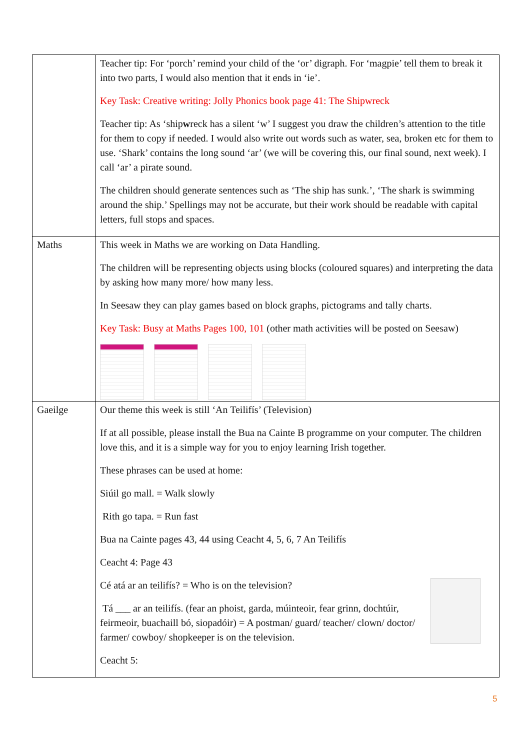| | Teacher tip: For ‘porch’ remind your child of the ‘or’ digraph. For ‘magpie’ tell them to break it into two parts, I would also mention that it ends in ‘ie’. Key Task: Creative writing: Jolly Phonics book page 41: The Shipwreck Teacher tip: As ‘ship w reck has a silent ‘w’ I suggest you draw the children’s attention to the title for them to copy if needed. I would also write out words such as water, sea, broken etc for them to use. ‘Shark’ contains the long sound ‘ar’ (we will be covering this, our final sound, next week). I call ‘ar’ a pirate sound. The children should generate sentences such as ‘The ship has sunk.’, ‘The shark is swimming around the ship.’ Spellings may not be accurate, but their work should be readable with capital letters, full stops and spaces. |
| Maths | This week in Maths we are working on Data Handling. The children will be representing objects using blocks (coloured squares) and interpreting the data by asking how many more/ how many less. In Seesaw they can play games based on block graphs, pictograms and tally charts. Key Task: Busy at Maths Pages 100, 101 (other math activities will be posted on Seesaw) |
| Gaeilge | Our theme this week is still ‘An Teilifís’ (Television) If at all possible, please install the Bua na Cainte B programme on your computer. The children love this, and it is a simple way for you to enjoy learning Irish together. These phrases can be used at home: Siúil go mall. = Walk slowly Rith go tapa. = Run fast Bua na Cainte pages 43, 44 using Ceacht 4, 5, 6, 7 An Teilifís Ceacht 4: Page 43 Cé atá ar an teilifís? = Who is on the television? Tá ___ ar an teilifís. (fear an phoist, garda, múinteoir, fear grinn, dochtúir, feirmeoir, buachaill bó, siopadóir) = A postman/ guard/ teacher/ clown/ doctor/ farmer/ cowboy/ shopkeeper is on the television. Ceacht 5: |
5